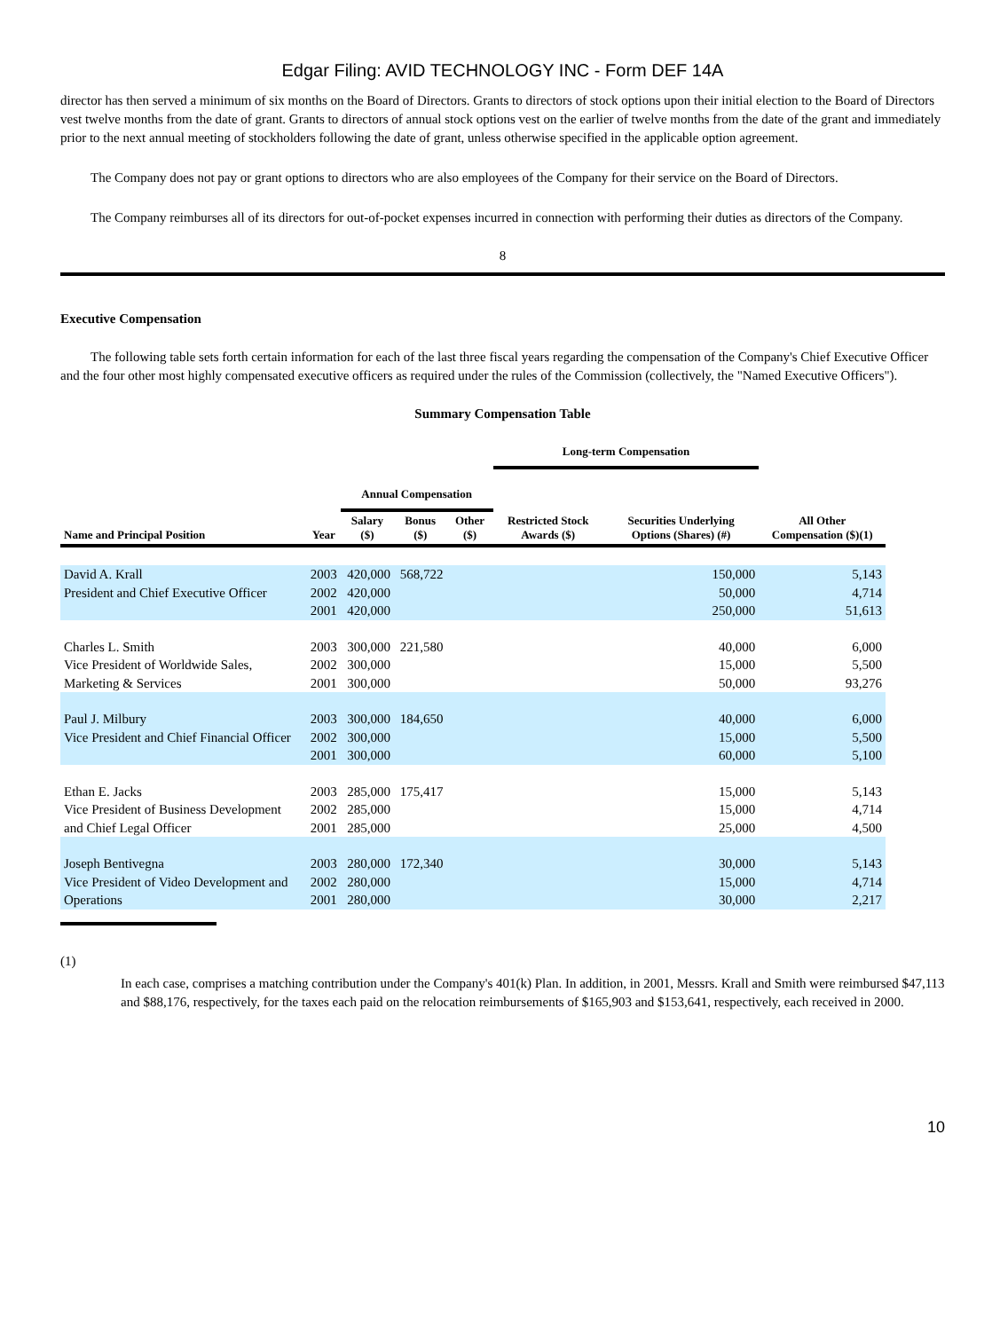Edgar Filing: AVID TECHNOLOGY INC - Form DEF 14A
director has then served a minimum of six months on the Board of Directors. Grants to directors of stock options upon their initial election to the Board of Directors vest twelve months from the date of grant. Grants to directors of annual stock options vest on the earlier of twelve months from the date of the grant and immediately prior to the next annual meeting of stockholders following the date of grant, unless otherwise specified in the applicable option agreement.
The Company does not pay or grant options to directors who are also employees of the Company for their service on the Board of Directors.
The Company reimburses all of its directors for out-of-pocket expenses incurred in connection with performing their duties as directors of the Company.
8
Executive Compensation
The following table sets forth certain information for each of the last three fiscal years regarding the compensation of the Company's Chief Executive Officer and the four other most highly compensated executive officers as required under the rules of the Commission (collectively, the "Named Executive Officers").
Summary Compensation Table
| | | | | | Long-term Compensation | | |
| --- | --- | --- | --- | --- | --- | --- | --- |
| | | Annual Compensation | | | | | |
| Name and Principal Position | Year | Salary ($) | Bonus ($) | Other ($) | Restricted Stock Awards ($) | Securities Underlying Options (Shares) (#) | All Other Compensation ($)(1) |
| David A. Krall President and Chief Executive Officer | 2003 2002 2001 | 420,000 420,000 420,000 | 568,722 | | | 150,000 50,000 250,000 | 5,143 4,714 51,613 |
| Charles L. Smith Vice President of Worldwide Sales, Marketing & Services | 2003 2002 2001 | 300,000 300,000 300,000 | 221,580 | | | 40,000 15,000 50,000 | 6,000 5,500 93,276 |
| Paul J. Milbury Vice President and Chief Financial Officer | 2003 2002 2001 | 300,000 300,000 300,000 | 184,650 | | | 40,000 15,000 60,000 | 6,000 5,500 5,100 |
| Ethan E. Jacks Vice President of Business Development and Chief Legal Officer | 2003 2002 2001 | 285,000 285,000 285,000 | 175,417 | | | 15,000 15,000 25,000 | 5,143 4,714 4,500 |
| Joseph Bentivegna Vice President of Video Development and Operations | 2003 2002 2001 | 280,000 280,000 280,000 | 172,340 | | | 30,000 15,000 30,000 | 5,143 4,714 2,217 |
(1)
In each case, comprises a matching contribution under the Company's 401(k) Plan. In addition, in 2001, Messrs. Krall and Smith were reimbursed $47,113 and $88,176, respectively, for the taxes each paid on the relocation reimbursements of $165,903 and $153,641, respectively, each received in 2000.
10